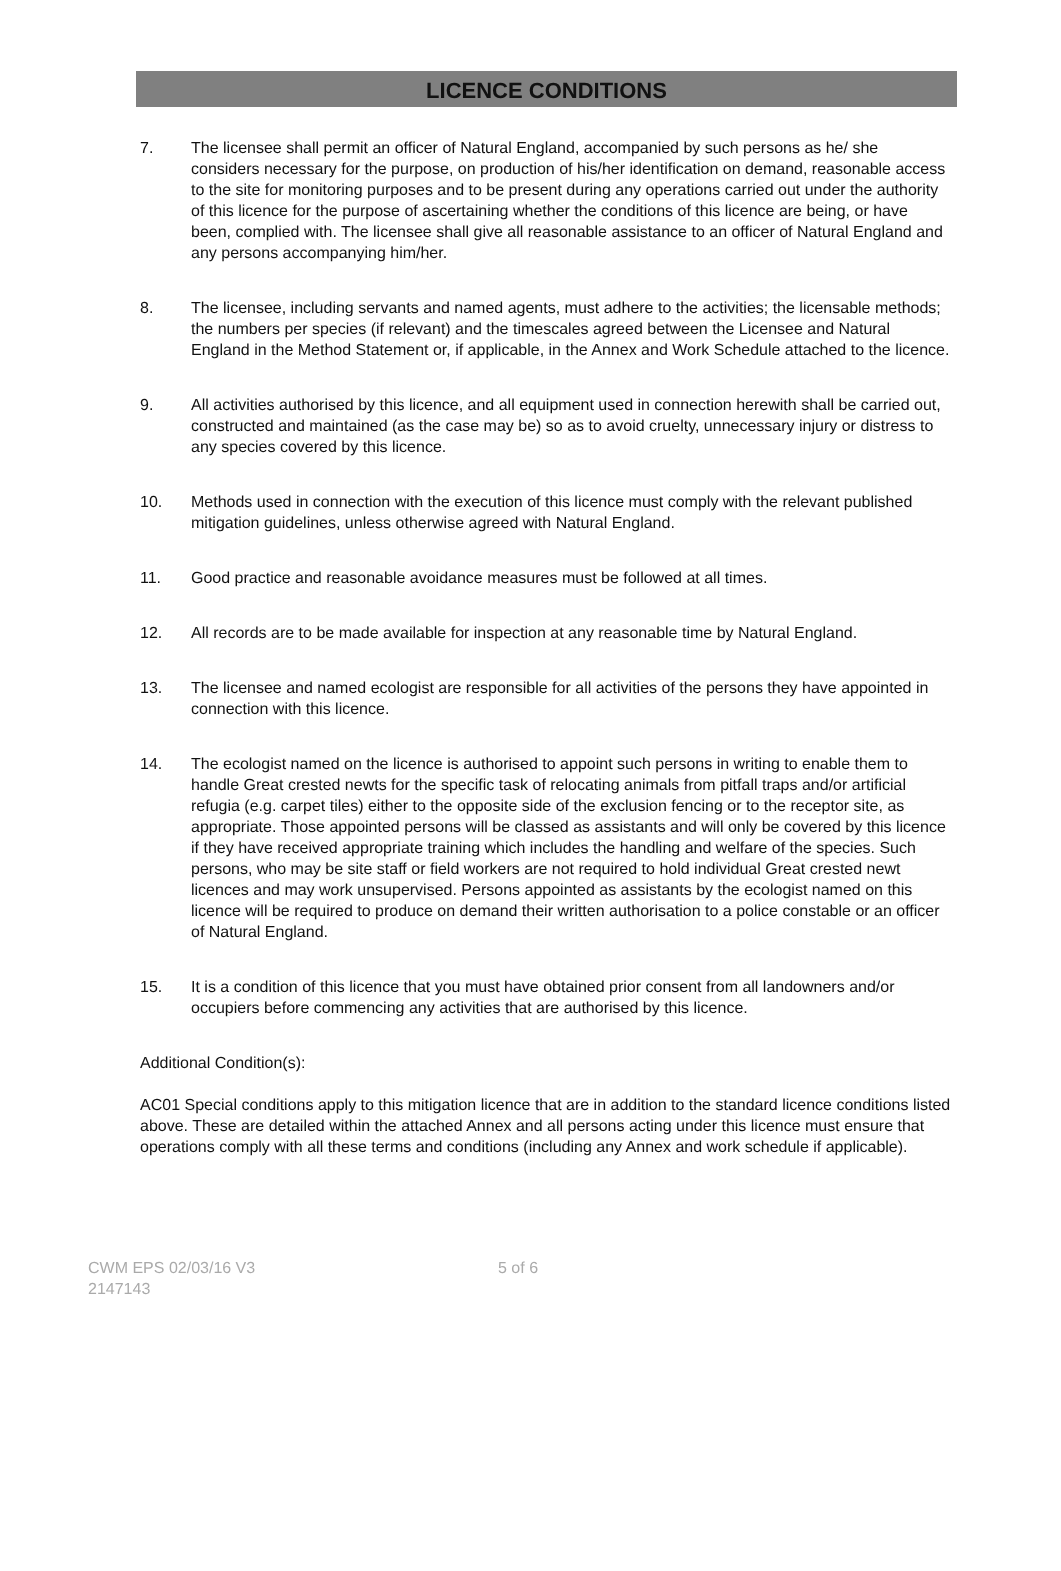LICENCE CONDITIONS
7. The licensee shall permit an officer of Natural England, accompanied by such persons as he/ she considers necessary for the purpose, on production of his/her identification on demand, reasonable access to the site for monitoring purposes and to be present during any operations carried out under the authority of this licence for the purpose of ascertaining whether the conditions of this licence are being, or have been, complied with. The licensee shall give all reasonable assistance to an officer of Natural England and any persons accompanying him/her.
8. The licensee, including servants and named agents, must adhere to the activities; the licensable methods; the numbers per species (if relevant) and the timescales agreed between the Licensee and Natural England in the Method Statement or, if applicable, in the Annex and Work Schedule attached to the licence.
9. All activities authorised by this licence, and all equipment used in connection herewith shall be carried out, constructed and maintained (as the case may be) so as to avoid cruelty, unnecessary injury or distress to any species covered by this licence.
10. Methods used in connection with the execution of this licence must comply with the relevant published mitigation guidelines, unless otherwise agreed with Natural England.
11. Good practice and reasonable avoidance measures must be followed at all times.
12. All records are to be made available for inspection at any reasonable time by Natural England.
13. The licensee and named ecologist are responsible for all activities of the persons they have appointed in connection with this licence.
14. The ecologist named on the licence is authorised to appoint such persons in writing to enable them to handle Great crested newts for the specific task of relocating animals from pitfall traps and/or artificial refugia (e.g. carpet tiles) either to the opposite side of the exclusion fencing or to the receptor site, as appropriate. Those appointed persons will be classed as assistants and will only be covered by this licence if they have received appropriate training which includes the handling and welfare of the species. Such persons, who may be site staff or field workers are not required to hold individual Great crested newt licences and may work unsupervised. Persons appointed as assistants by the ecologist named on this licence will be required to produce on demand their written authorisation to a police constable or an officer of Natural England.
15. It is a condition of this licence that you must have obtained prior consent from all landowners and/or occupiers before commencing any activities that are authorised by this licence.
Additional Condition(s):
AC01 Special conditions apply to this mitigation licence that are in addition to the standard licence conditions listed above. These are detailed within the attached Annex and all persons acting under this licence must ensure that operations comply with all these terms and conditions (including any Annex and work schedule if applicable).
CWM EPS 02/03/16 V3
2147143
5 of 6